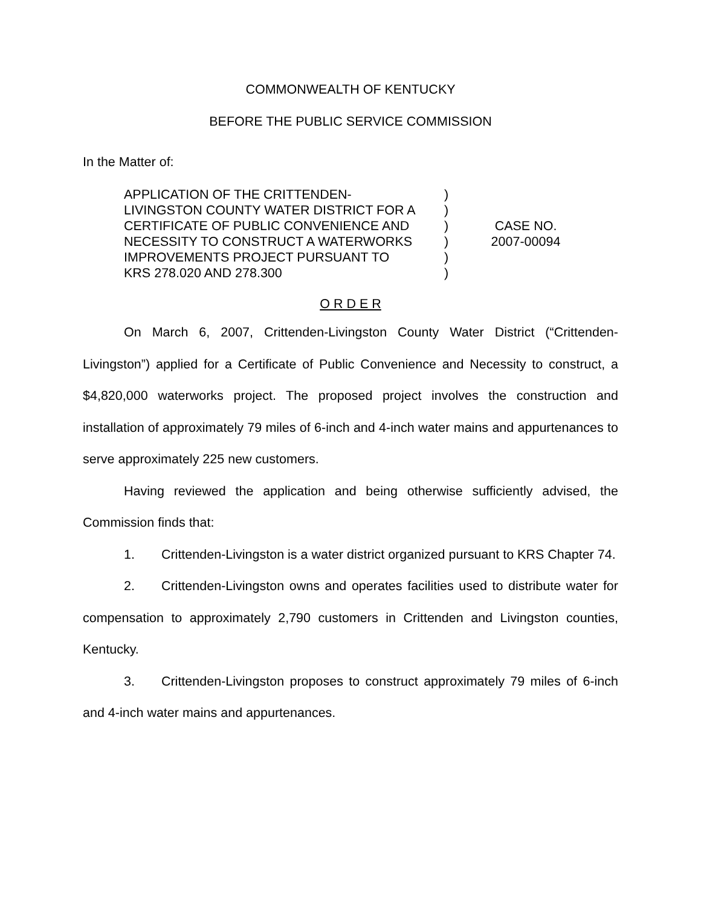COMMONWEALTH OF KENTUCKY
BEFORE THE PUBLIC SERVICE COMMISSION
In the Matter of:
APPLICATION OF THE CRITTENDEN-
LIVINGSTON COUNTY WATER DISTRICT FOR A
CERTIFICATE OF PUBLIC CONVENIENCE AND
NECESSITY TO CONSTRUCT A WATERWORKS
IMPROVEMENTS PROJECT PURSUANT TO
KRS 278.020 AND 278.300
)
)
)
)
)
)
CASE NO.
2007-00094
O R D E R
On March 6, 2007, Crittenden-Livingston County Water District (“Crittenden-Livingston”) applied for a Certificate of Public Convenience and Necessity to construct, a $4,820,000 waterworks project. The proposed project involves the construction and installation of approximately 79 miles of 6-inch and 4-inch water mains and appurtenances to serve approximately 225 new customers.
Having reviewed the application and being otherwise sufficiently advised, the Commission finds that:
1. Crittenden-Livingston is a water district organized pursuant to KRS Chapter 74.
2. Crittenden-Livingston owns and operates facilities used to distribute water for compensation to approximately 2,790 customers in Crittenden and Livingston counties, Kentucky.
3. Crittenden-Livingston proposes to construct approximately 79 miles of 6-inch and 4-inch water mains and appurtenances.